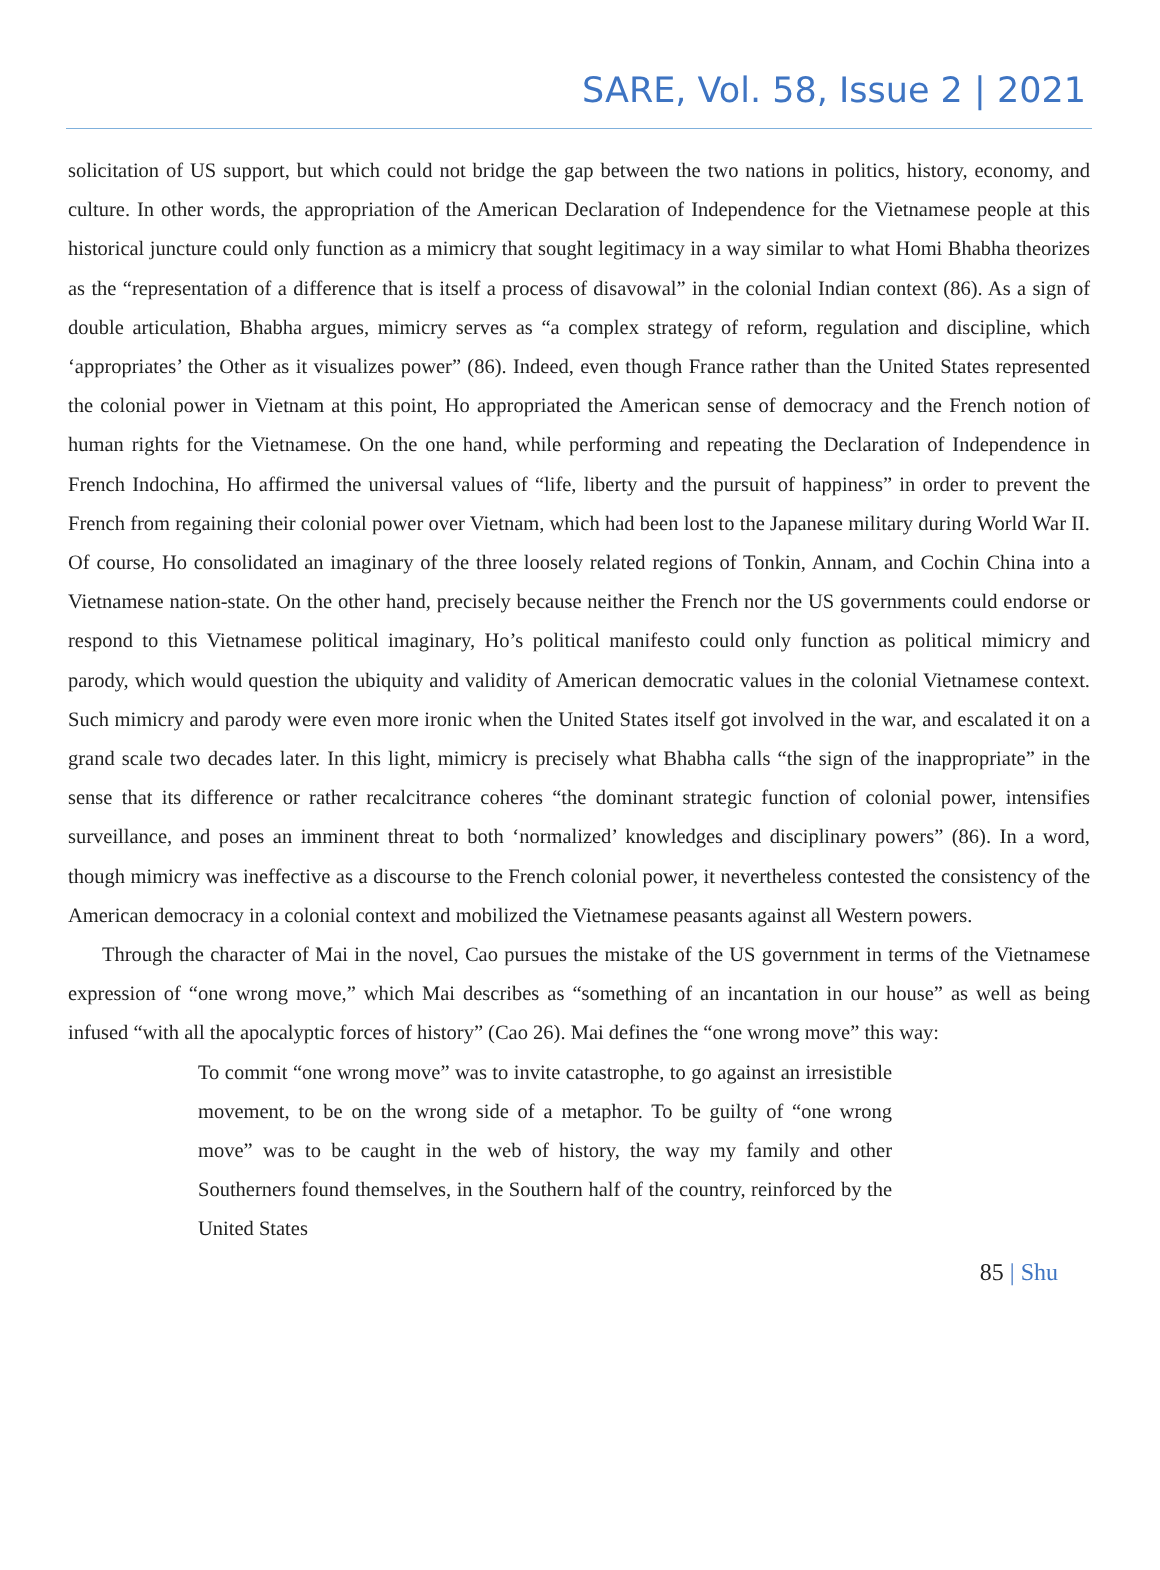SARE, Vol. 58, Issue 2 | 2021
solicitation of US support, but which could not bridge the gap between the two nations in politics, history, economy, and culture. In other words, the appropriation of the American Declaration of Independence for the Vietnamese people at this historical juncture could only function as a mimicry that sought legitimacy in a way similar to what Homi Bhabha theorizes as the “representation of a difference that is itself a process of disavowal” in the colonial Indian context (86). As a sign of double articulation, Bhabha argues, mimicry serves as “a complex strategy of reform, regulation and discipline, which ‘appropriates’ the Other as it visualizes power” (86). Indeed, even though France rather than the United States represented the colonial power in Vietnam at this point, Ho appropriated the American sense of democracy and the French notion of human rights for the Vietnamese. On the one hand, while performing and repeating the Declaration of Independence in French Indochina, Ho affirmed the universal values of “life, liberty and the pursuit of happiness” in order to prevent the French from regaining their colonial power over Vietnam, which had been lost to the Japanese military during World War II. Of course, Ho consolidated an imaginary of the three loosely related regions of Tonkin, Annam, and Cochin China into a Vietnamese nation-state. On the other hand, precisely because neither the French nor the US governments could endorse or respond to this Vietnamese political imaginary, Ho’s political manifesto could only function as political mimicry and parody, which would question the ubiquity and validity of American democratic values in the colonial Vietnamese context. Such mimicry and parody were even more ironic when the United States itself got involved in the war, and escalated it on a grand scale two decades later. In this light, mimicry is precisely what Bhabha calls “the sign of the inappropriate” in the sense that its difference or rather recalcitrance coheres “the dominant strategic function of colonial power, intensifies surveillance, and poses an imminent threat to both ‘normalized’ knowledges and disciplinary powers” (86). In a word, though mimicry was ineffective as a discourse to the French colonial power, it nevertheless contested the consistency of the American democracy in a colonial context and mobilized the Vietnamese peasants against all Western powers.
Through the character of Mai in the novel, Cao pursues the mistake of the US government in terms of the Vietnamese expression of “one wrong move,” which Mai describes as “something of an incantation in our house” as well as being infused “with all the apocalyptic forces of history” (Cao 26). Mai defines the “one wrong move” this way:
To commit “one wrong move” was to invite catastrophe, to go against an irresistible movement, to be on the wrong side of a metaphor. To be guilty of “one wrong move” was to be caught in the web of history, the way my family and other Southerners found themselves, in the Southern half of the country, reinforced by the United States
85 | Shu